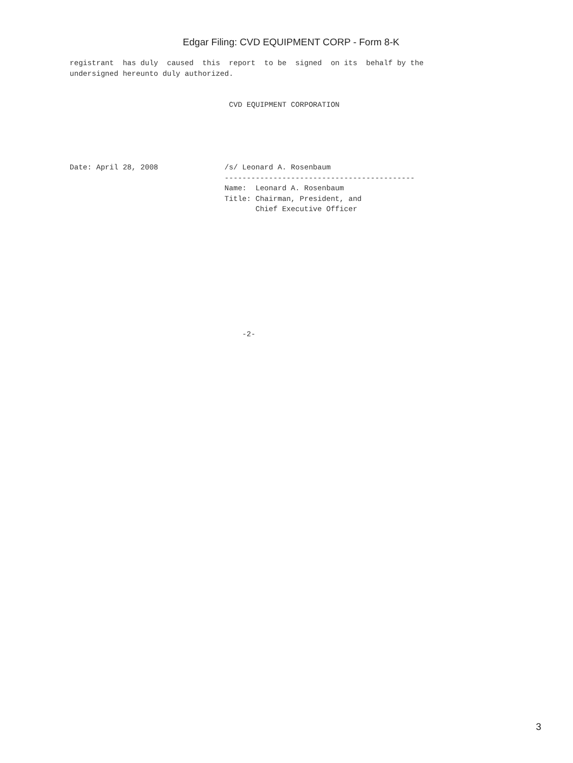Edgar Filing: CVD EQUIPMENT CORP - Form 8-K
registrant  has duly  caused  this  report  to be  signed  on its  behalf by the
undersigned hereunto duly authorized.


                                    CVD EQUIPMENT CORPORATION





Date: April 28, 2008               /s/ Leonard A. Rosenbaum
                                   -------------------------------------------
                                   Name:  Leonard A. Rosenbaum
                                   Title: Chairman, President, and
                                          Chief Executive Officer











                                       -2-
3